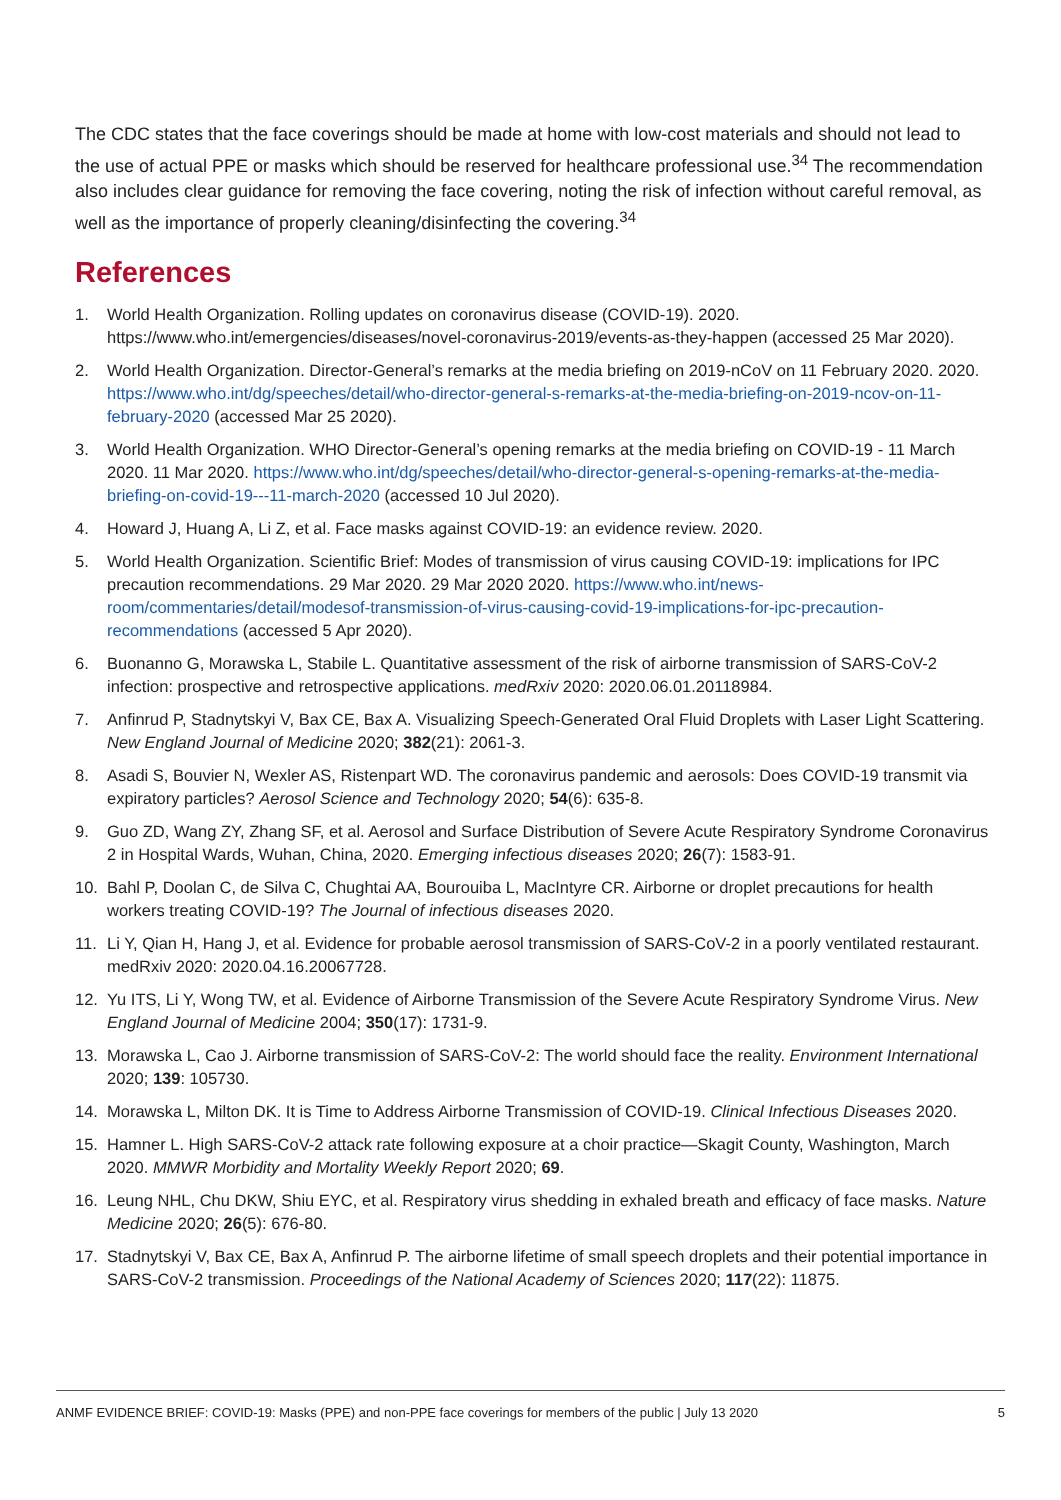The CDC states that the face coverings should be made at home with low-cost materials and should not lead to the use of actual PPE or masks which should be reserved for healthcare professional use.<sup>34</sup> The recommendation also includes clear guidance for removing the face covering, noting the risk of infection without careful removal, as well as the importance of properly cleaning/disinfecting the covering.<sup>34</sup>
References
1. World Health Organization. Rolling updates on coronavirus disease (COVID-19). 2020. https://www.who.int/emergencies/diseases/novel-coronavirus-2019/events-as-they-happen (accessed 25 Mar 2020).
2. World Health Organization. Director-General’s remarks at the media briefing on 2019-nCoV on 11 February 2020. 2020. https://www.who.int/dg/speeches/detail/who-director-general-s-remarks-at-the-media-briefing-on-2019-ncov-on-11-february-2020 (accessed Mar 25 2020).
3. World Health Organization. WHO Director-General’s opening remarks at the media briefing on COVID-19 - 11 March 2020. 11 Mar 2020. https://www.who.int/dg/speeches/detail/who-director-general-s-opening-remarks-at-the-media-briefing-on-covid-19---11-march-2020 (accessed 10 Jul 2020).
4. Howard J, Huang A, Li Z, et al. Face masks against COVID-19: an evidence review. 2020.
5. World Health Organization. Scientific Brief: Modes of transmission of virus causing COVID-19: implications for IPC precaution recommendations. 29 Mar 2020. 29 Mar 2020 2020. https://www.who.int/news-room/commentaries/detail/modesof-transmission-of-virus-causing-covid-19-implications-for-ipc-precaution-recommendations (accessed 5 Apr 2020).
6. Buonanno G, Morawska L, Stabile L. Quantitative assessment of the risk of airborne transmission of SARS-CoV-2 infection: prospective and retrospective applications. medRxiv 2020: 2020.06.01.20118984.
7. Anfinrud P, Stadnytskyi V, Bax CE, Bax A. Visualizing Speech-Generated Oral Fluid Droplets with Laser Light Scattering. New England Journal of Medicine 2020; 382(21): 2061-3.
8. Asadi S, Bouvier N, Wexler AS, Ristenpart WD. The coronavirus pandemic and aerosols: Does COVID-19 transmit via expiratory particles? Aerosol Science and Technology 2020; 54(6): 635-8.
9. Guo ZD, Wang ZY, Zhang SF, et al. Aerosol and Surface Distribution of Severe Acute Respiratory Syndrome Coronavirus 2 in Hospital Wards, Wuhan, China, 2020. Emerging infectious diseases 2020; 26(7): 1583-91.
10. Bahl P, Doolan C, de Silva C, Chughtai AA, Bourouiba L, MacIntyre CR. Airborne or droplet precautions for health workers treating COVID-19? The Journal of infectious diseases 2020.
11. Li Y, Qian H, Hang J, et al. Evidence for probable aerosol transmission of SARS-CoV-2 in a poorly ventilated restaurant. medRxiv 2020: 2020.04.16.20067728.
12. Yu ITS, Li Y, Wong TW, et al. Evidence of Airborne Transmission of the Severe Acute Respiratory Syndrome Virus. New England Journal of Medicine 2004; 350(17): 1731-9.
13. Morawska L, Cao J. Airborne transmission of SARS-CoV-2: The world should face the reality. Environment International 2020; 139: 105730.
14. Morawska L, Milton DK. It is Time to Address Airborne Transmission of COVID-19. Clinical Infectious Diseases 2020.
15. Hamner L. High SARS-CoV-2 attack rate following exposure at a choir practice—Skagit County, Washington, March 2020. MMWR Morbidity and Mortality Weekly Report 2020; 69.
16. Leung NHL, Chu DKW, Shiu EYC, et al. Respiratory virus shedding in exhaled breath and efficacy of face masks. Nature Medicine 2020; 26(5): 676-80.
17. Stadnytskyi V, Bax CE, Bax A, Anfinrud P. The airborne lifetime of small speech droplets and their potential importance in SARS-CoV-2 transmission. Proceedings of the National Academy of Sciences 2020; 117(22): 11875.
ANMF EVIDENCE BRIEF: COVID-19: Masks (PPE) and non-PPE face coverings for members of the public | July 13 2020 5